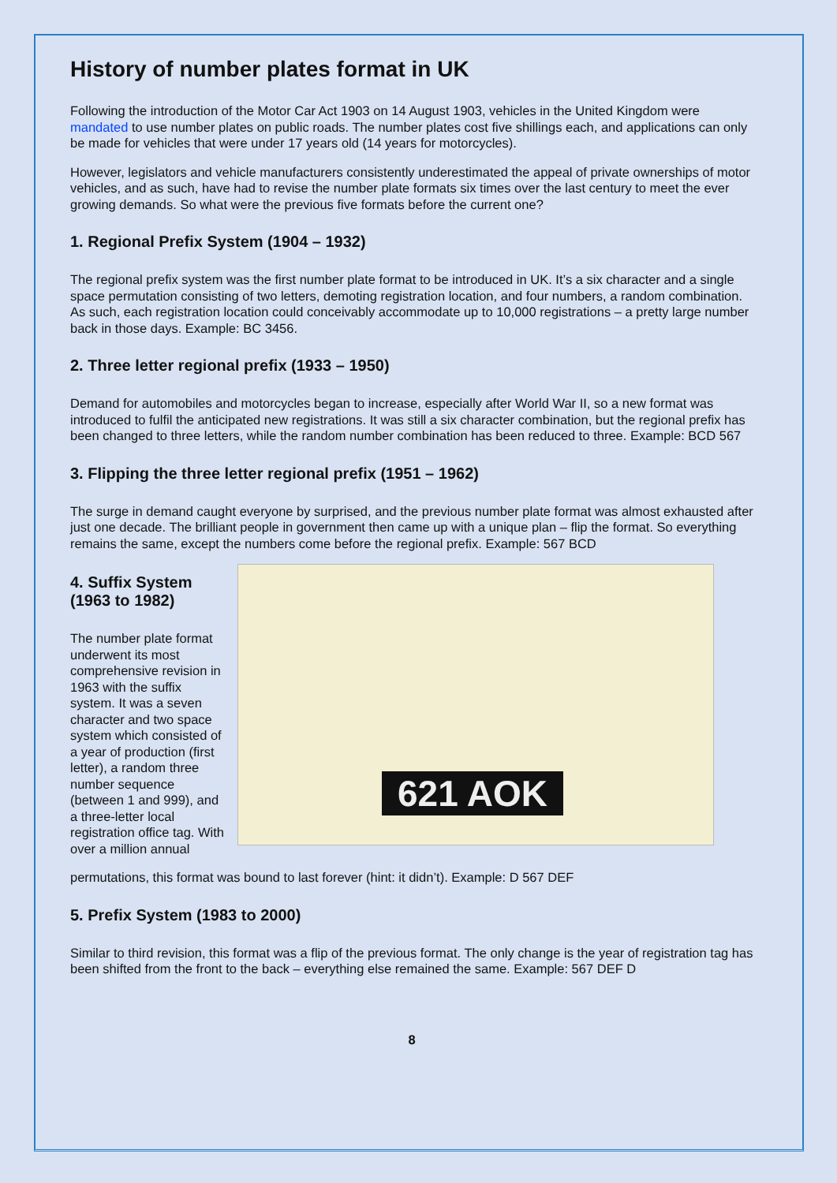History of number plates format in UK
Following the introduction of the Motor Car Act 1903 on 14 August 1903, vehicles in the United Kingdom were mandated to use number plates on public roads. The number plates cost five shillings each, and applications can only be made for vehicles that were under 17 years old (14 years for motorcycles).
However, legislators and vehicle manufacturers consistently underestimated the appeal of private ownerships of motor vehicles, and as such, have had to revise the number plate formats six times over the last century to meet the ever growing demands. So what were the previous five formats before the current one?
1. Regional Prefix System (1904 – 1932)
The regional prefix system was the first number plate format to be introduced in UK. It’s a six character and a single space permutation consisting of two letters, demoting registration location, and four numbers, a random combination. As such, each registration location could conceivably accommodate up to 10,000 registrations – a pretty large number back in those days. Example: BC 3456.
2. Three letter regional prefix (1933 – 1950)
Demand for automobiles and motorcycles began to increase, especially after World War II, so a new format was introduced to fulfil the anticipated new registrations. It was still a six character combination, but the regional prefix has been changed to three letters, while the random number combination has been reduced to three. Example: BCD 567
3. Flipping the three letter regional prefix (1951 – 1962)
The surge in demand caught everyone by surprised, and the previous number plate format was almost exhausted after just one decade. The brilliant people in government then came up with a unique plan – flip the format. So everything remains the same, except the numbers come before the regional prefix. Example: 567 BCD
4. Suffix System (1963 to 1982)
The number plate format underwent its most comprehensive revision in 1963 with the suffix system. It was a seven character and two space system which consisted of a year of production (first letter), a random three number sequence (between 1 and 999), and a three-letter local registration office tag. With over a million annual
621 AOK
permutations, this format was bound to last forever (hint: it didn’t). Example: D 567 DEF
5. Prefix System (1983 to 2000)
Similar to third revision, this format was a flip of the previous format. The only change is the year of registration tag has been shifted from the front to the back – everything else remained the same. Example: 567 DEF D
8